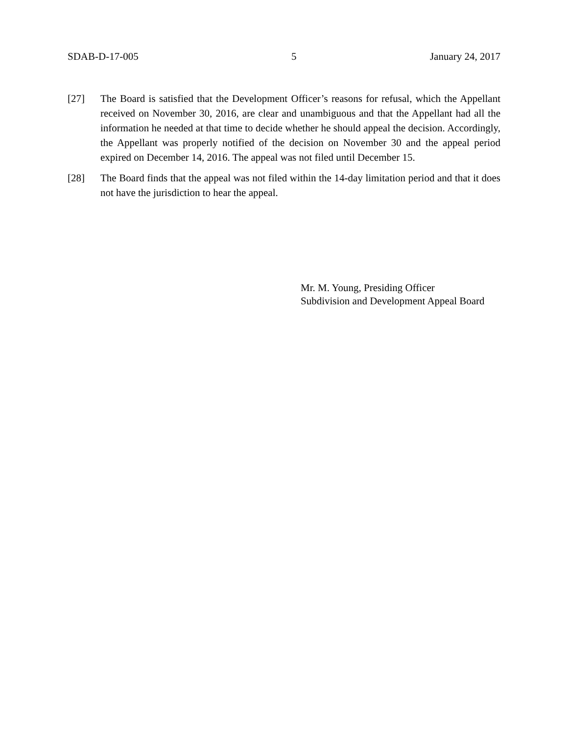SDAB-D-17-005 5 January 24, 2017
[27] The Board is satisfied that the Development Officer’s reasons for refusal, which the Appellant received on November 30, 2016, are clear and unambiguous and that the Appellant had all the information he needed at that time to decide whether he should appeal the decision. Accordingly, the Appellant was properly notified of the decision on November 30 and the appeal period expired on December 14, 2016. The appeal was not filed until December 15.
[28] The Board finds that the appeal was not filed within the 14-day limitation period and that it does not have the jurisdiction to hear the appeal.
Mr. M. Young, Presiding Officer
Subdivision and Development Appeal Board